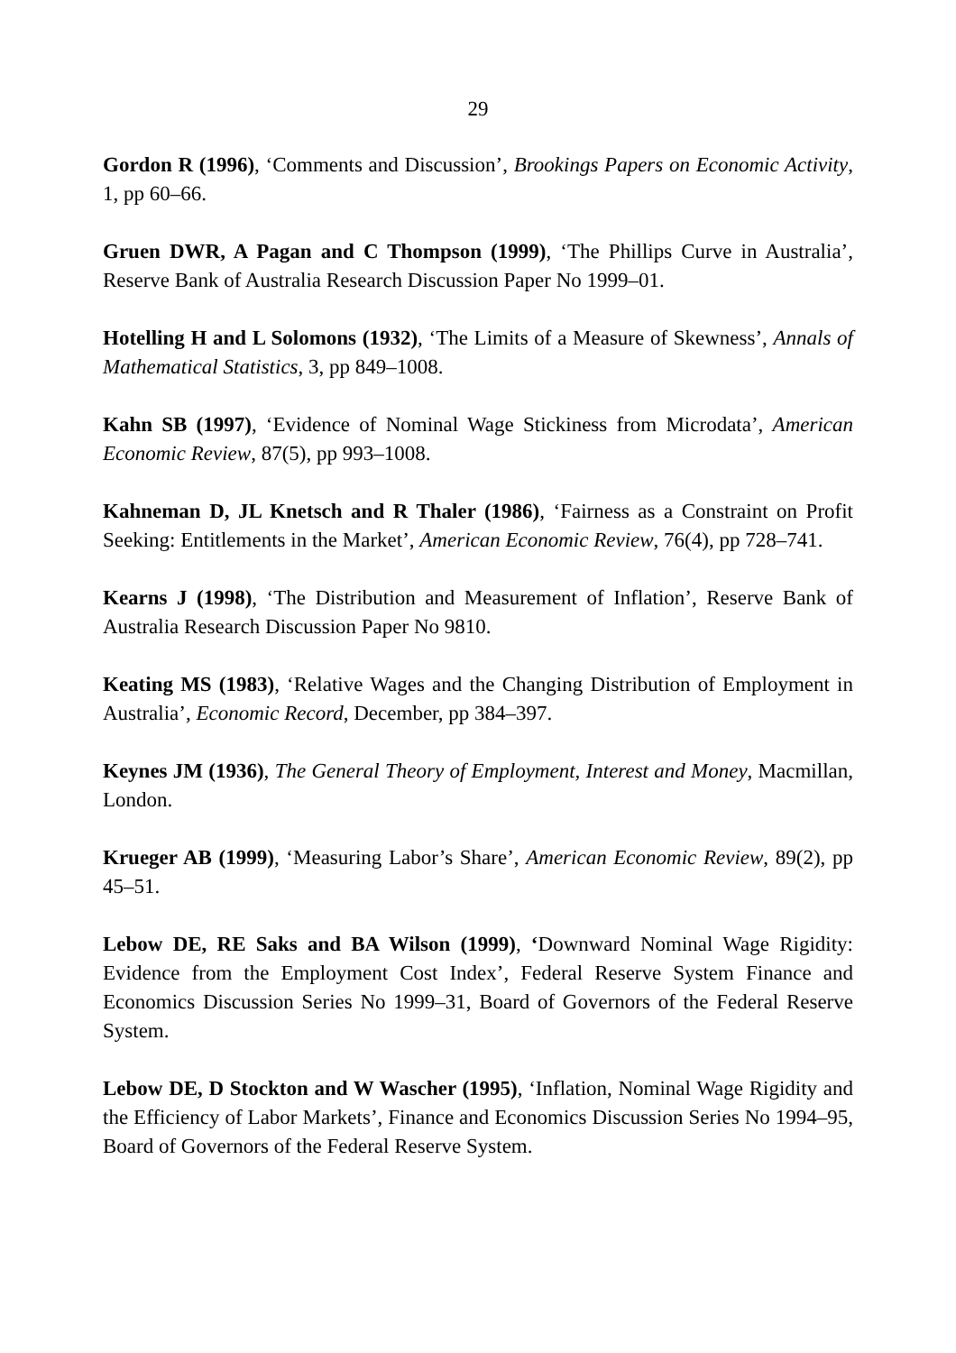29
Gordon R (1996), ‘Comments and Discussion’, Brookings Papers on Economic Activity, 1, pp 60–66.
Gruen DWR, A Pagan and C Thompson (1999), ‘The Phillips Curve in Australia’, Reserve Bank of Australia Research Discussion Paper No 1999–01.
Hotelling H and L Solomons (1932), ‘The Limits of a Measure of Skewness’, Annals of Mathematical Statistics, 3, pp 849–1008.
Kahn SB (1997), ‘Evidence of Nominal Wage Stickiness from Microdata’, American Economic Review, 87(5), pp 993–1008.
Kahneman D, JL Knetsch and R Thaler (1986), ‘Fairness as a Constraint on Profit Seeking: Entitlements in the Market’, American Economic Review, 76(4), pp 728–741.
Kearns J (1998), ‘The Distribution and Measurement of Inflation’, Reserve Bank of Australia Research Discussion Paper No 9810.
Keating MS (1983), ‘Relative Wages and the Changing Distribution of Employment in Australia’, Economic Record, December, pp 384–397.
Keynes JM (1936), The General Theory of Employment, Interest and Money, Macmillan, London.
Krueger AB (1999), ‘Measuring Labor’s Share’, American Economic Review, 89(2), pp 45–51.
Lebow DE, RE Saks and BA Wilson (1999), ‘Downward Nominal Wage Rigidity: Evidence from the Employment Cost Index’, Federal Reserve System Finance and Economics Discussion Series No 1999–31, Board of Governors of the Federal Reserve System.
Lebow DE, D Stockton and W Wascher (1995), ‘Inflation, Nominal Wage Rigidity and the Efficiency of Labor Markets’, Finance and Economics Discussion Series No 1994–95, Board of Governors of the Federal Reserve System.